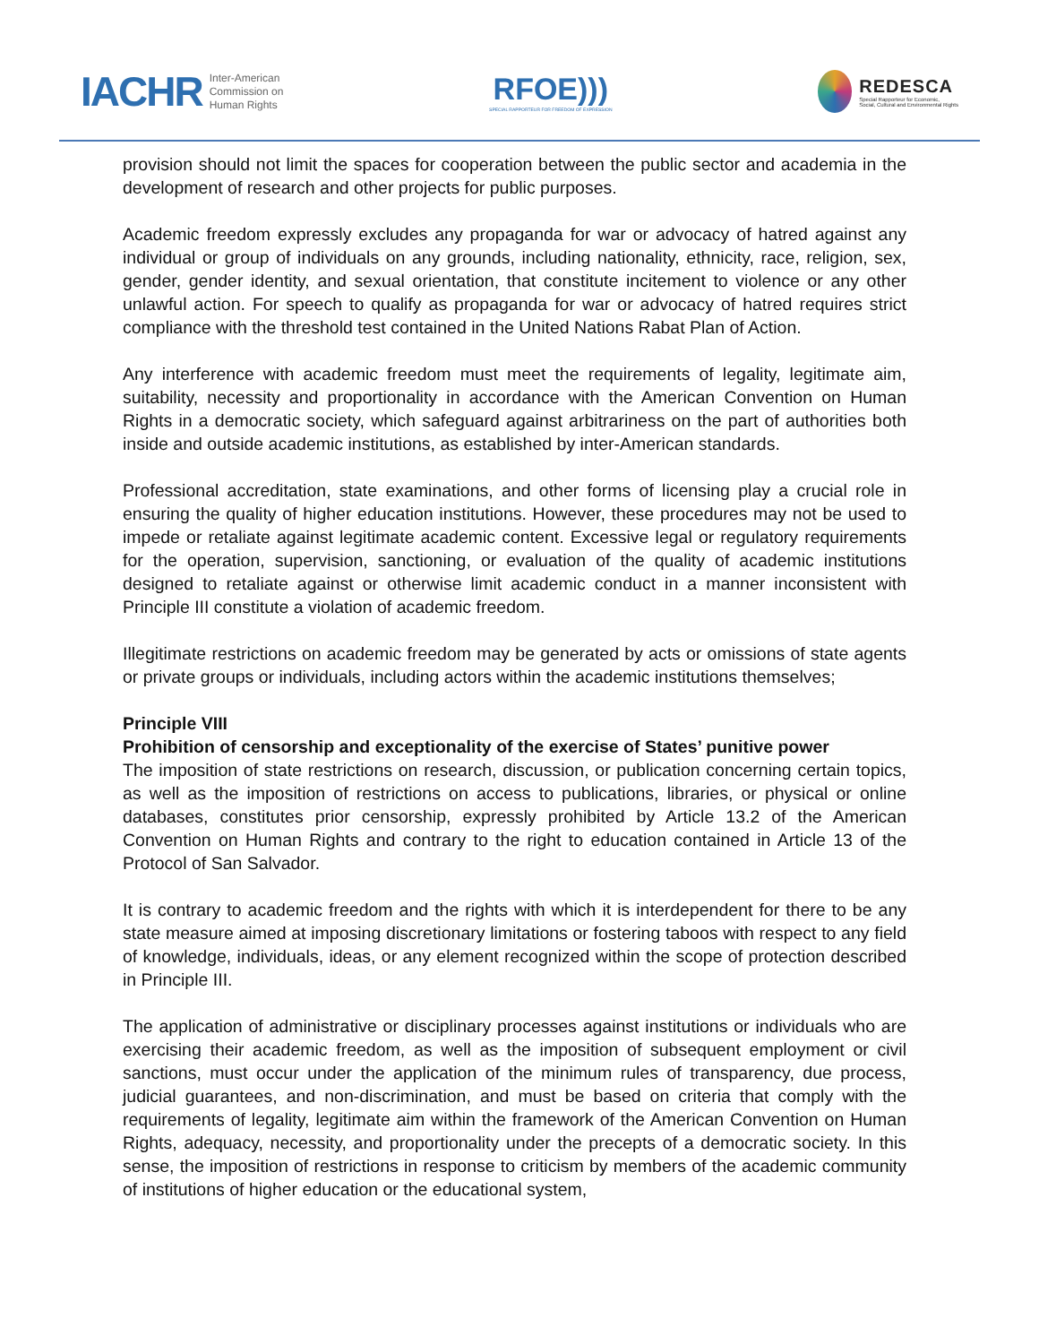IACHR Inter-American
Commission on
Human Rights
RFOE)))
SPECIAL RAPPORTEUR FOR FREEDOM OF EXPRESSION
REDESCA
Special Rapporteur for Economic,
Social, Cultural and Environmental Rights
provision should not limit the spaces for cooperation between the public sector and academia in the development of research and other projects for public purposes.
Academic freedom expressly excludes any propaganda for war or advocacy of hatred against any individual or group of individuals on any grounds, including nationality, ethnicity, race, religion, sex, gender, gender identity, and sexual orientation, that constitute incitement to violence or any other unlawful action. For speech to qualify as propaganda for war or advocacy of hatred requires strict compliance with the threshold test contained in the United Nations Rabat Plan of Action.
Any interference with academic freedom must meet the requirements of legality, legitimate aim, suitability, necessity and proportionality in accordance with the American Convention on Human Rights in a democratic society, which safeguard against arbitrariness on the part of authorities both inside and outside academic institutions, as established by inter-American standards.
Professional accreditation, state examinations, and other forms of licensing play a crucial role in ensuring the quality of higher education institutions. However, these procedures may not be used to impede or retaliate against legitimate academic content. Excessive legal or regulatory requirements for the operation, supervision, sanctioning, or evaluation of the quality of academic institutions designed to retaliate against or otherwise limit academic conduct in a manner inconsistent with Principle III constitute a violation of academic freedom.
Illegitimate restrictions on academic freedom may be generated by acts or omissions of state agents or private groups or individuals, including actors within the academic institutions themselves;
Principle VIII
Prohibition of censorship and exceptionality of the exercise of States’ punitive power
The imposition of state restrictions on research, discussion, or publication concerning certain topics, as well as the imposition of restrictions on access to publications, libraries, or physical or online databases, constitutes prior censorship, expressly prohibited by Article 13.2 of the American Convention on Human Rights and contrary to the right to education contained in Article 13 of the Protocol of San Salvador.
It is contrary to academic freedom and the rights with which it is interdependent for there to be any state measure aimed at imposing discretionary limitations or fostering taboos with respect to any field of knowledge, individuals, ideas, or any element recognized within the scope of protection described in Principle III.
The application of administrative or disciplinary processes against institutions or individuals who are exercising their academic freedom, as well as the imposition of subsequent employment or civil sanctions, must occur under the application of the minimum rules of transparency, due process, judicial guarantees, and non-discrimination, and must be based on criteria that comply with the requirements of legality, legitimate aim within the framework of the American Convention on Human Rights, adequacy, necessity, and proportionality under the precepts of a democratic society. In this sense, the imposition of restrictions in response to criticism by members of the academic community of institutions of higher education or the educational system,